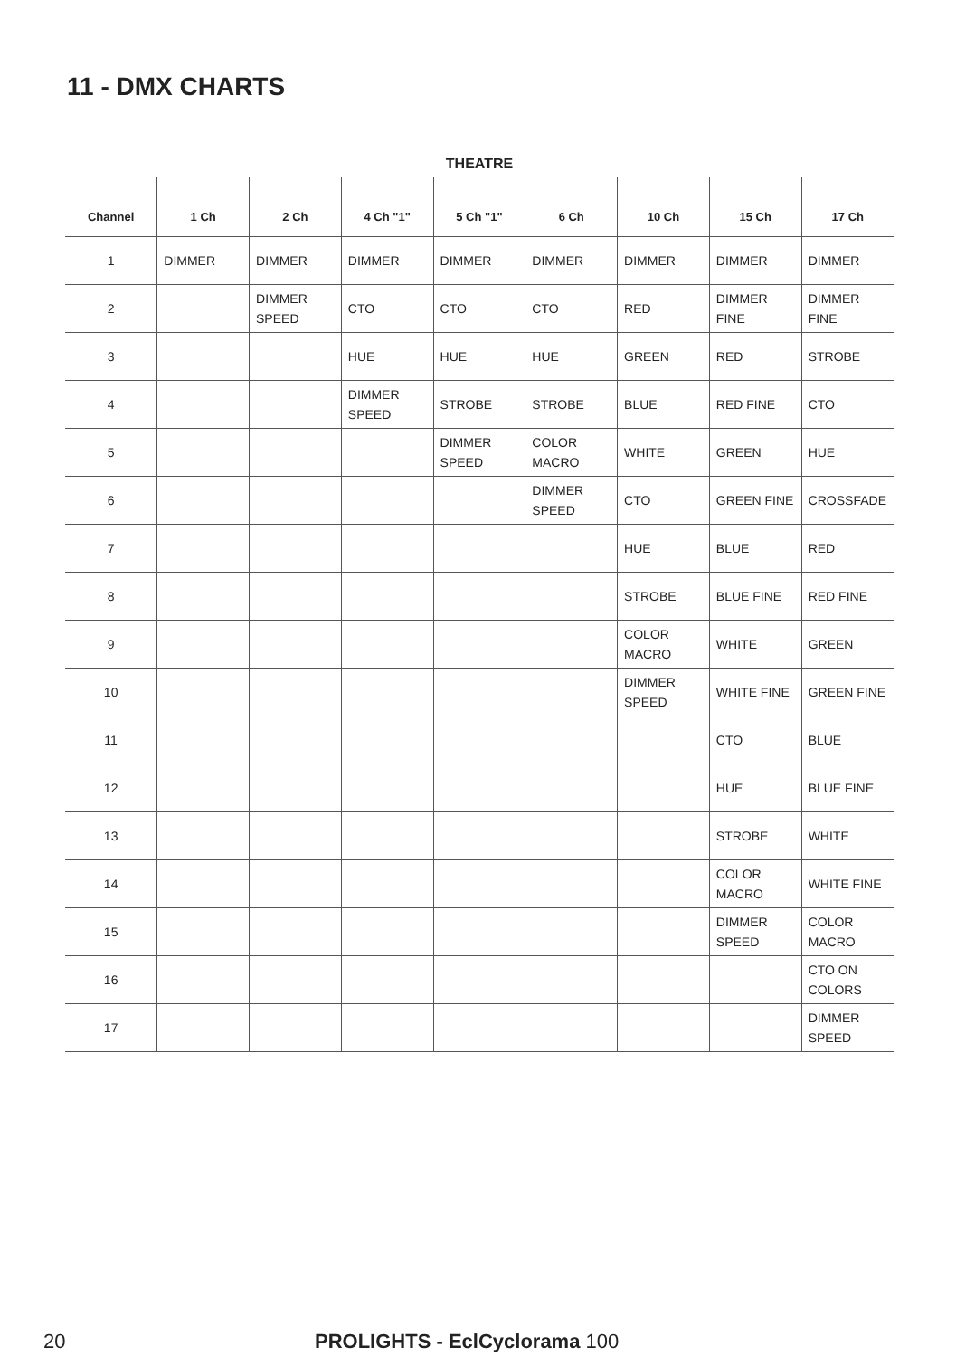11 - DMX CHARTS
THEATRE
| Channel | 1 Ch | 2 Ch | 4 Ch "1" | 5 Ch "1" | 6 Ch | 10 Ch | 15 Ch | 17 Ch |
| --- | --- | --- | --- | --- | --- | --- | --- | --- |
| 1 | DIMMER | DIMMER | DIMMER | DIMMER | DIMMER | DIMMER | DIMMER | DIMMER |
| 2 | | DIMMER SPEED | CTO | CTO | CTO | RED | DIMMER FINE | DIMMER FINE |
| 3 | | | HUE | HUE | HUE | GREEN | RED | STROBE |
| 4 | | | DIMMER SPEED | STROBE | STROBE | BLUE | RED FINE | CTO |
| 5 | | | | DIMMER SPEED | COLOR MACRO | WHITE | GREEN | HUE |
| 6 | | | | | DIMMER SPEED | CTO | GREEN FINE | CROSSFADE |
| 7 | | | | | | HUE | BLUE | RED |
| 8 | | | | | | STROBE | BLUE FINE | RED FINE |
| 9 | | | | | | COLOR MACRO | WHITE | GREEN |
| 10 | | | | | | DIMMER SPEED | WHITE FINE | GREEN FINE |
| 11 | | | | | | | CTO | BLUE |
| 12 | | | | | | | HUE | BLUE FINE |
| 13 | | | | | | | STROBE | WHITE |
| 14 | | | | | | | COLOR MACRO | WHITE FINE |
| 15 | | | | | | | DIMMER SPEED | COLOR MACRO |
| 16 | | | | | | | | CTO ON COLORS |
| 17 | | | | | | | | DIMMER SPEED |
20 PROLIGHTS - EclCyclorama 100